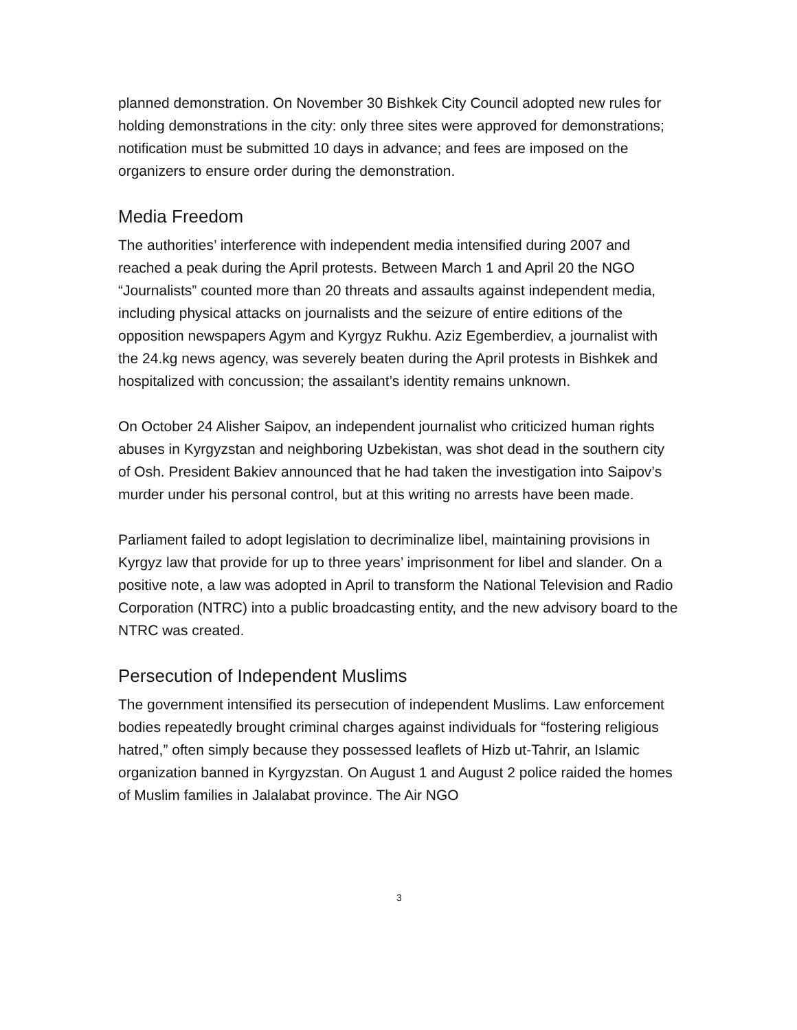planned demonstration. On November 30 Bishkek City Council adopted new rules for holding demonstrations in the city: only three sites were approved for demonstrations; notification must be submitted 10 days in advance; and fees are imposed on the organizers to ensure order during the demonstration.
Media Freedom
The authorities’ interference with independent media intensified during 2007 and reached a peak during the April protests. Between March 1 and April 20 the NGO “Journalists” counted more than 20 threats and assaults against independent media, including physical attacks on journalists and the seizure of entire editions of the opposition newspapers Agym and Kyrgyz Rukhu. Aziz Egemberdiev, a journalist with the 24.kg news agency, was severely beaten during the April protests in Bishkek and hospitalized with concussion; the assailant’s identity remains unknown.
On October 24 Alisher Saipov, an independent journalist who criticized human rights abuses in Kyrgyzstan and neighboring Uzbekistan, was shot dead in the southern city of Osh. President Bakiev announced that he had taken the investigation into Saipov’s murder under his personal control, but at this writing no arrests have been made.
Parliament failed to adopt legislation to decriminalize libel, maintaining provisions in Kyrgyz law that provide for up to three years’ imprisonment for libel and slander. On a positive note, a law was adopted in April to transform the National Television and Radio Corporation (NTRC) into a public broadcasting entity, and the new advisory board to the NTRC was created.
Persecution of Independent Muslims
The government intensified its persecution of independent Muslims. Law enforcement bodies repeatedly brought criminal charges against individuals for “fostering religious hatred,” often simply because they possessed leaflets of Hizb ut-Tahrir, an Islamic organization banned in Kyrgyzstan. On August 1 and August 2 police raided the homes of Muslim families in Jalalabat province. The Air NGO
3